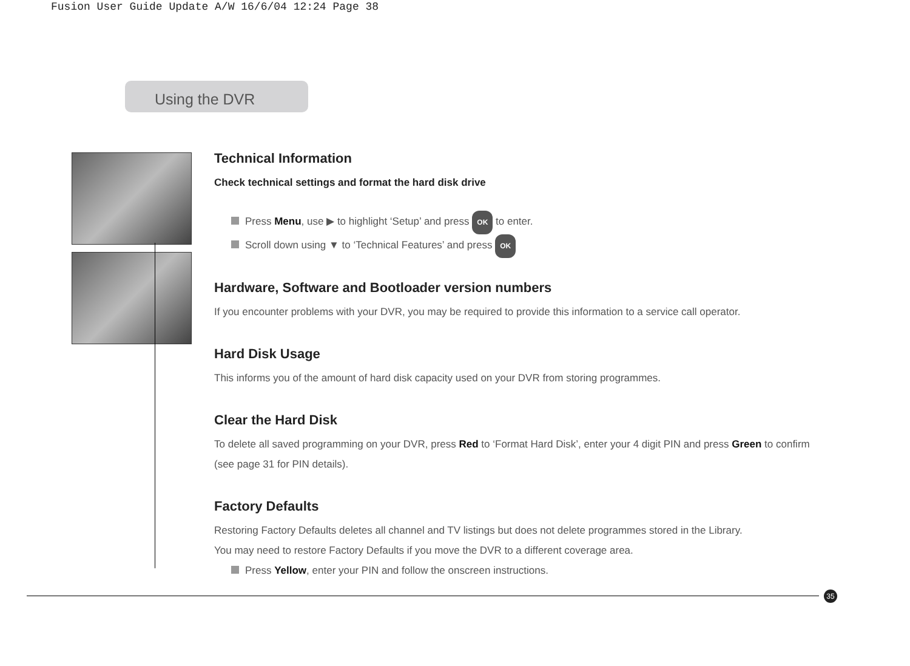Fusion User Guide Update A/W 16/6/04 12:24 Page 38
Using the DVR
Technical Information
Check technical settings and format the hard disk drive
Press Menu, use ▶ to highlight ‘Setup’ and press OK to enter.
Scroll down using ▼ to ‘Technical Features’ and press OK
Hardware, Software and Bootloader version numbers
If you encounter problems with your DVR, you may be required to provide this information to a service call operator.
Hard Disk Usage
This informs you of the amount of hard disk capacity used on your DVR from storing programmes.
Clear the Hard Disk
To delete all saved programming on your DVR, press Red to ‘Format Hard Disk’, enter your 4 digit PIN and press Green to confirm (see page 31 for PIN details).
Factory Defaults
Restoring Factory Defaults deletes all channel and TV listings but does not delete programmes stored in the Library.
You may need to restore Factory Defaults if you move the DVR to a different coverage area.
Press Yellow, enter your PIN and follow the onscreen instructions.
35